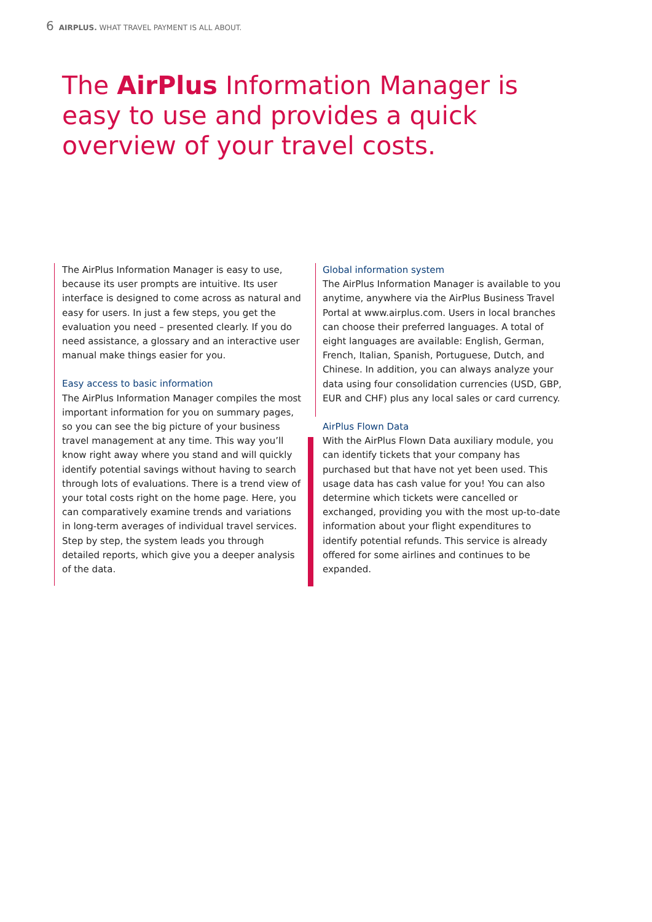6 AIRPLUS. WHAT TRAVEL PAYMENT IS ALL ABOUT.
The AirPlus Information Manager is easy to use and provides a quick overview of your travel costs.
The AirPlus Information Manager is easy to use, because its user prompts are intuitive. Its user interface is designed to come across as natural and easy for users. In just a few steps, you get the evaluation you need – presented clearly. If you do need assistance, a glossary and an interactive user manual make things easier for you.
Easy access to basic information
The AirPlus Information Manager compiles the most important information for you on summary pages, so you can see the big picture of your business travel management at any time. This way you’ll know right away where you stand and will quickly identify potential savings without having to search through lots of evaluations. There is a trend view of your total costs right on the home page. Here, you can comparatively examine trends and variations in long-term averages of individual travel services. Step by step, the system leads you through detailed reports, which give you a deeper analysis of the data.
Global information system
The AirPlus Information Manager is available to you anytime, anywhere via the AirPlus Business Travel Portal at www.airplus.com. Users in local branches can choose their preferred languages. A total of eight languages are available: English, German, French, Italian, Spanish, Portuguese, Dutch, and Chinese. In addition, you can always analyze your data using four consolidation currencies (USD, GBP, EUR and CHF) plus any local sales or card currency.
AirPlus Flown Data
With the AirPlus Flown Data auxiliary module, you can identify tickets that your company has purchased but that have not yet been used. This usage data has cash value for you! You can also determine which tickets were cancelled or exchanged, providing you with the most up-to-date information about your flight expenditures to identify potential refunds. This service is already offered for some airlines and continues to be expanded.